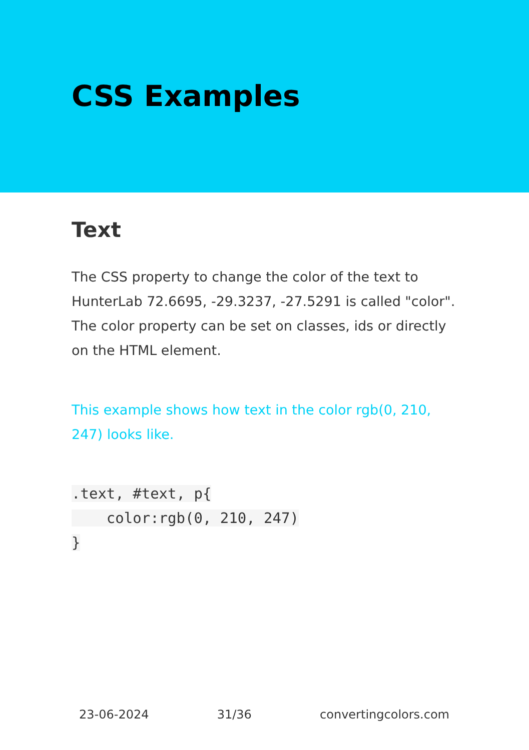CSS Examples
Text
The CSS property to change the color of the text to HunterLab 72.6695, -29.3237, -27.5291 is called "color". The color property can be set on classes, ids or directly on the HTML element.
This example shows how text in the color rgb(0, 210, 247) looks like.
.text, #text, p{
    color:rgb(0, 210, 247)
}
23-06-2024 31/36 convertingcolors.com